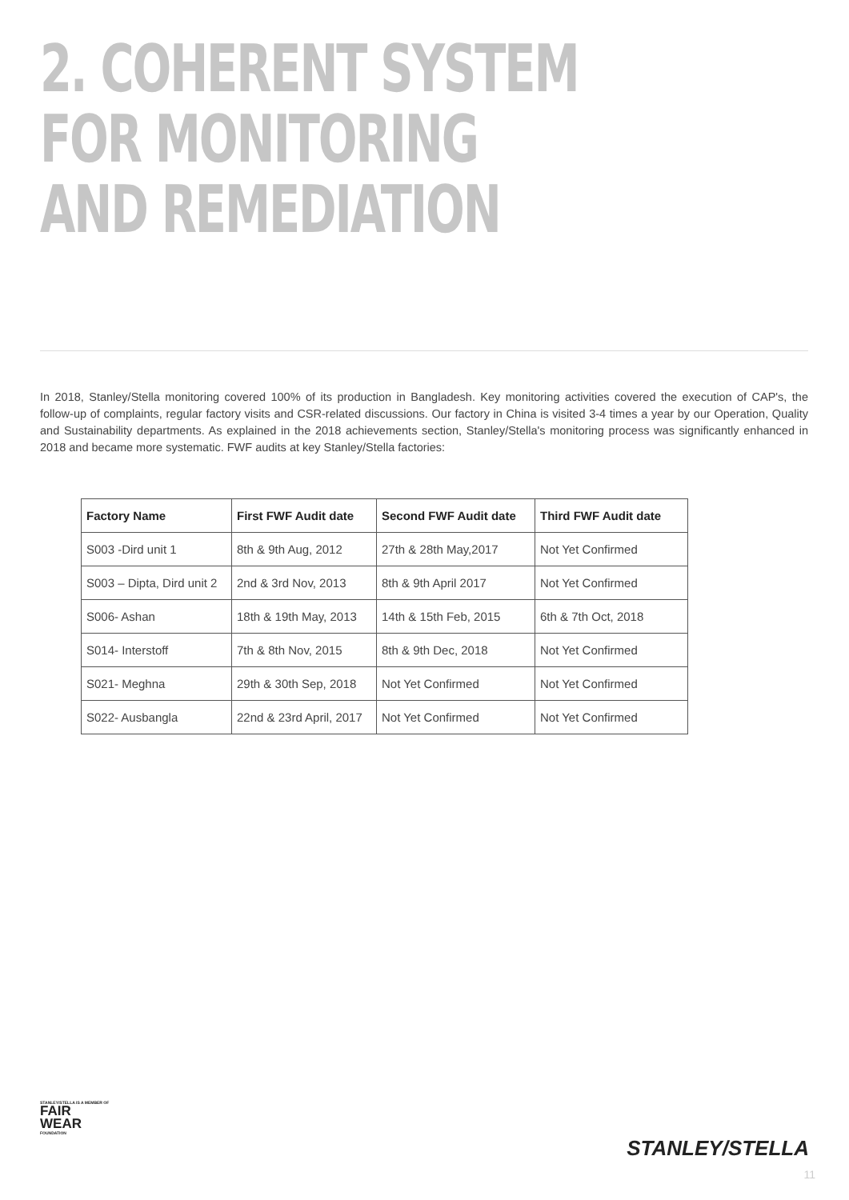2. COHERENT SYSTEM
FOR MONITORING
AND REMEDIATION
In 2018, Stanley/Stella monitoring covered 100% of its production in Bangladesh. Key monitoring activities covered the execution of CAP's, the follow-up of complaints, regular factory visits and CSR-related discussions. Our factory in China is visited 3-4 times a year by our Operation, Quality and Sustainability departments. As explained in the 2018 achievements section, Stanley/Stella's monitoring process was significantly enhanced in 2018 and became more systematic. FWF audits at key Stanley/Stella factories:
| Factory Name | First FWF Audit date | Second FWF Audit date | Third FWF Audit date |
| --- | --- | --- | --- |
| S003 -Dird unit 1 | 8th & 9th Aug, 2012 | 27th & 28th May,2017 | Not Yet Confirmed |
| S003 – Dipta, Dird unit 2 | 2nd & 3rd Nov, 2013 | 8th & 9th April 2017 | Not Yet Confirmed |
| S006- Ashan | 18th & 19th May, 2013 | 14th & 15th Feb, 2015 | 6th & 7th Oct, 2018 |
| S014- Interstoff | 7th & 8th Nov, 2015 | 8th & 9th Dec, 2018 | Not Yet Confirmed |
| S021- Meghna | 29th & 30th Sep, 2018 | Not Yet Confirmed | Not Yet Confirmed |
| S022- Ausbangla | 22nd & 23rd April, 2017 | Not Yet Confirmed | Not Yet Confirmed |
STANLEY/STELLA IS A MEMBER OF
FAIR
WEAR
FOUNDATION
STANLEY/STELLA
11